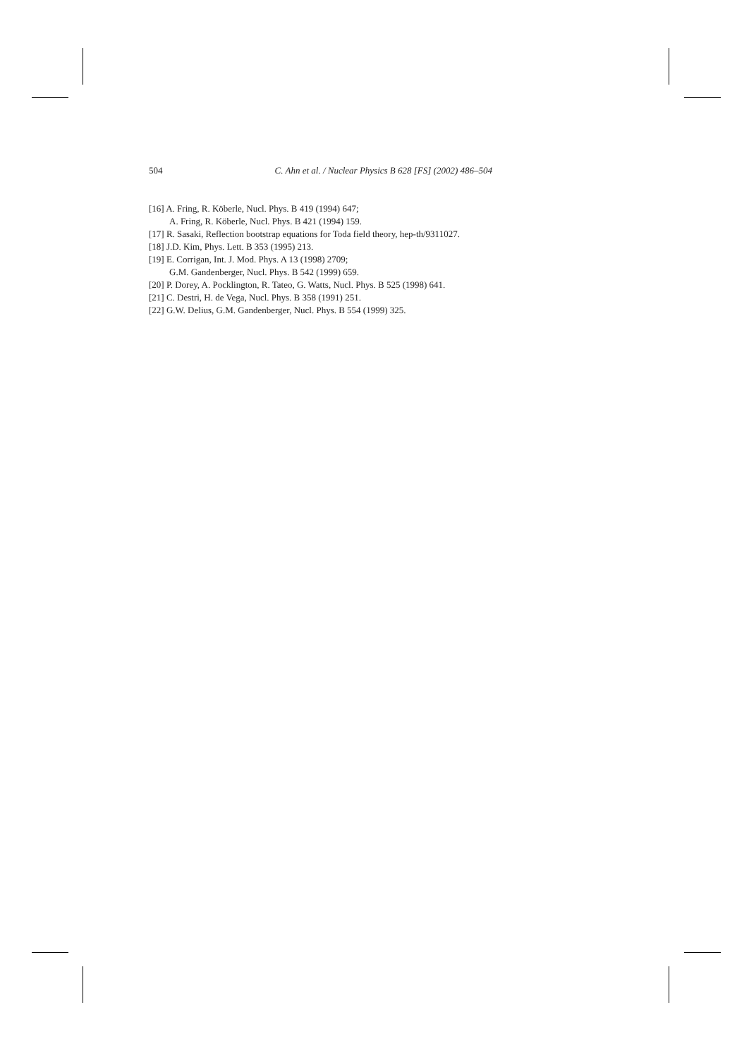504 C. Ahn et al. / Nuclear Physics B 628 [FS] (2002) 486–504
[16] A. Fring, R. Köberle, Nucl. Phys. B 419 (1994) 647;
A. Fring, R. Köberle, Nucl. Phys. B 421 (1994) 159.
[17] R. Sasaki, Reflection bootstrap equations for Toda field theory, hep-th/9311027.
[18] J.D. Kim, Phys. Lett. B 353 (1995) 213.
[19] E. Corrigan, Int. J. Mod. Phys. A 13 (1998) 2709;
G.M. Gandenberger, Nucl. Phys. B 542 (1999) 659.
[20] P. Dorey, A. Pocklington, R. Tateo, G. Watts, Nucl. Phys. B 525 (1998) 641.
[21] C. Destri, H. de Vega, Nucl. Phys. B 358 (1991) 251.
[22] G.W. Delius, G.M. Gandenberger, Nucl. Phys. B 554 (1999) 325.